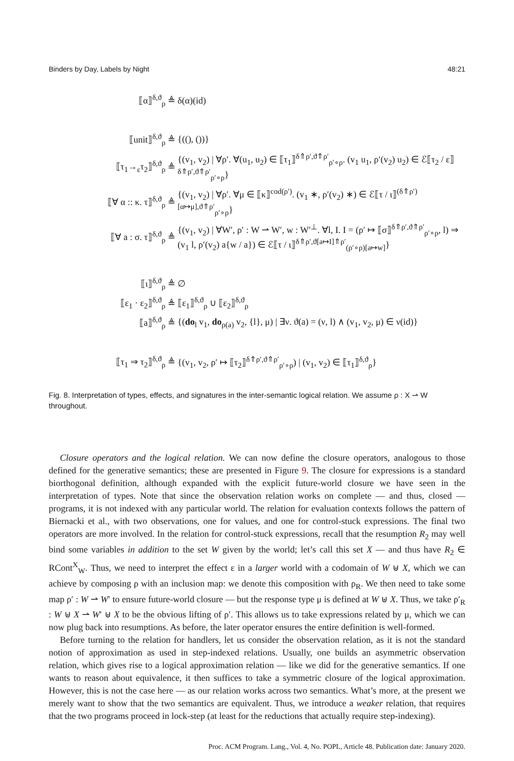Binders by Day, Labels by Night 48:21
⟦α⟧<sup>δ,ϑ</sup><sub>ρ</sub> ≜ δ(α)(id)
⟦unit⟧<sup>δ,ϑ</sup><sub>ρ</sub> ≜ {((), ())}
⟦τ<sub>1</sub>→<sub>ε</sub>τ<sub>2</sub>⟧<sup>δ,ϑ</sup><sub>ρ</sub> ≜ {(v<sub>1</sub>, v<sub>2</sub>) | ∀ρ′. ∀(u<sub>1</sub>, u<sub>2</sub>) ∈ ⟦τ<sub>1</sub>⟧<sup>δ⇑ρ′,ϑ⇑ρ′</sup><sub>ρ′∘ρ</sub>. (v<sub>1</sub> u<sub>1</sub>, ρ′(v<sub>2</sub>) u<sub>2</sub>) ∈ ℰ⟦τ<sub>2</sub> / ε⟧<sup>δ⇑ρ′,ϑ⇑ρ′</sup><sub>ρ′∘ρ</sub>}
⟦∀ α :: κ. τ⟧<sup>δ,ϑ</sup><sub>ρ</sub> ≜ {(v<sub>1</sub>, v<sub>2</sub>) | ∀ρ′. ∀μ ∈ ⟦κ⟧<sup>cod(ρ′)</sup>. (v<sub>1</sub> ∗, ρ′(v<sub>2</sub>) ∗) ∈ ℰ⟦τ / ι⟧<sup>(δ⇑ρ′)[α↦μ],ϑ⇑ρ′</sup><sub>ρ′∘ρ</sub>}
⟦∀ a : σ. τ⟧<sup>δ,ϑ</sup><sub>ρ</sub> ≜ {(v<sub>1</sub>, v<sub>2</sub>) | ∀W′, ρ′ : W ⇀ W′, w : W′<sup>⊥</sup>. ∀l, I. I = (ρ′ ↦ ⟦σ⟧<sup>δ⇑ρ′,ϑ⇑ρ′</sup><sub>ρ′∘ρ</sub>, l) ⇒ (v<sub>1</sub> l, ρ′(v<sub>2</sub>) a{w / a}) ∈ ℰ⟦τ / ι⟧<sup>δ⇑ρ′,ϑ[a↦I]⇑ρ′</sup><sub>(ρ′∘ρ)[a↦w]</sub>}
⟦ι⟧<sup>δ,ϑ</sup><sub>ρ</sub> ≜ ∅
⟦ε<sub>1</sub> · ε<sub>2</sub>⟧<sup>δ,ϑ</sup><sub>ρ</sub> ≜ ⟦ε<sub>1</sub>⟧<sup>δ,ϑ</sup><sub>ρ</sub> ∪ ⟦ε<sub>2</sub>⟧<sup>δ,ϑ</sup><sub>ρ</sub>
⟦a⟧<sup>δ,ϑ</sup><sub>ρ</sub> ≜ {(do<sub>l</sub> v<sub>1</sub>, do<sub>ρ(a)</sub> v<sub>2</sub>, {l}, μ) | ∃ν. ϑ(a) = (ν, l) ∧ (v<sub>1</sub>, v<sub>2</sub>, μ) ∈ ν(id)}
⟦τ<sub>1</sub> ⇒ τ<sub>2</sub>⟧<sup>δ,ϑ</sup><sub>ρ</sub> ≜ {(v<sub>1</sub>, v<sub>2</sub>, ρ′ ↦ ⟦τ<sub>2</sub>⟧<sup>δ⇑ρ′,ϑ⇑ρ′</sup><sub>ρ′∘ρ</sub>) | (v<sub>1</sub>, v<sub>2</sub>) ∈ ⟦τ<sub>1</sub>⟧<sup>δ,ϑ</sup><sub>ρ</sub>}
Fig. 8. Interpretation of types, effects, and signatures in the inter-semantic logical relation. We assume ρ : X ⇀ W throughout.
Closure operators and the logical relation. We can now define the closure operators, analogous to those defined for the generative semantics; these are presented in Figure 9. The closure for expressions is a standard biorthogonal definition, although expanded with the explicit future-world closure we have seen in the interpretation of types. Note that since the observation relation works on complete — and thus, closed — programs, it is not indexed with any particular world. The relation for evaluation contexts follows the pattern of Biernacki et al., with two observations, one for values, and one for control-stuck expressions. The final two operators are more involved. In the relation for control-stuck expressions, recall that the resumption R<sub>2</sub> may well bind some variables in addition to the set W given by the world; let’s call this set X — and thus have R<sub>2</sub> ∈ RCont<sup>X</sup><sub>W</sub>. Thus, we need to interpret the effect ε in a larger world with a codomain of W ⊎ X, which we can achieve by composing ρ with an inclusion map: we denote this composition with ρ<sub>R</sub>. We then need to take some map ρ′ : W ⇀ W′ to ensure future-world closure — but the response type μ is defined at W ⊎ X. Thus, we take ρ′<sub>R</sub> : W ⊎ X ⇀ W′ ⊎ X to be the obvious lifting of ρ′. This allows us to take expressions related by μ, which we can now plug back into resumptions. As before, the later operator ensures the entire definition is well-formed.
Before turning to the relation for handlers, let us consider the observation relation, as it is not the standard notion of approximation as used in step-indexed relations. Usually, one builds an asymmetric observation relation, which gives rise to a logical approximation relation — like we did for the generative semantics. If one wants to reason about equivalence, it then suffices to take a symmetric closure of the logical approximation. However, this is not the case here — as our relation works across two semantics. What’s more, at the present we merely want to show that the two semantics are equivalent. Thus, we introduce a weaker relation, that requires that the two programs proceed in lock-step (at least for the reductions that actually require step-indexing).
Proc. ACM Program. Lang., Vol. 4, No. POPL, Article 48. Publication date: January 2020.